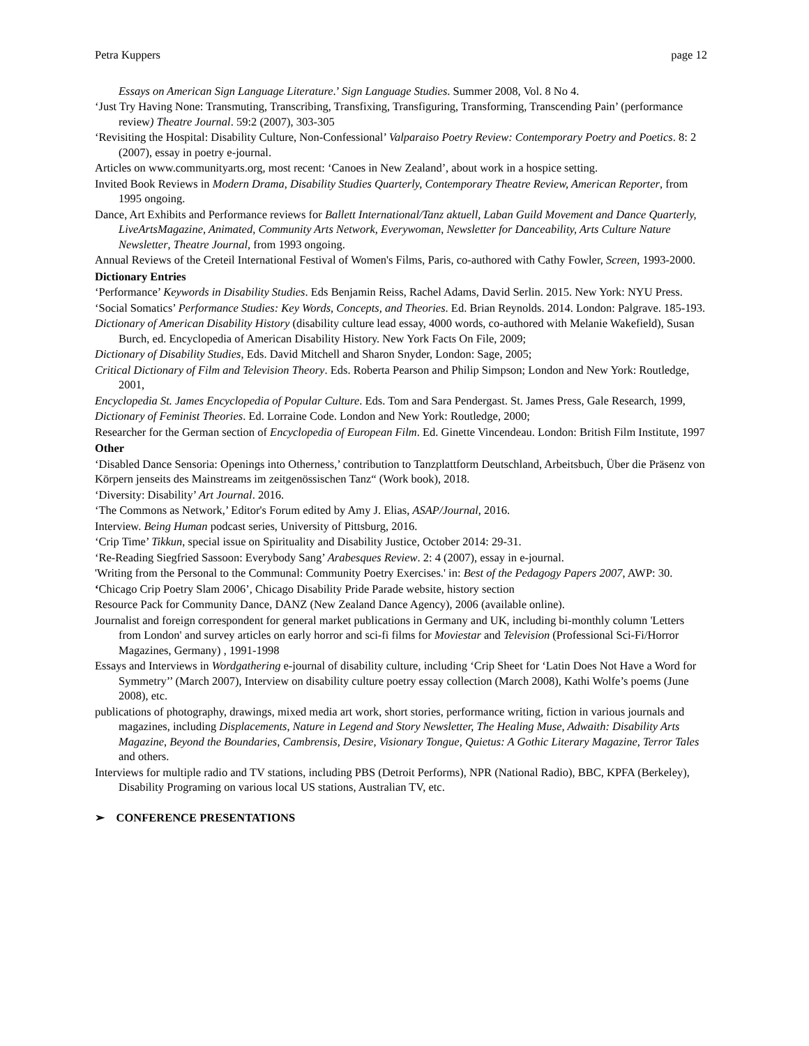Petra Kuppers page 12
Essays on American Sign Language Literature.’ Sign Language Studies. Summer 2008, Vol. 8 No 4.
‘Just Try Having None: Transmuting, Transcribing, Transfixing, Transfiguring, Transforming, Transcending Pain’ (performance review) Theatre Journal. 59:2 (2007), 303-305
‘Revisiting the Hospital: Disability Culture, Non-Confessional’ Valparaiso Poetry Review: Contemporary Poetry and Poetics. 8: 2 (2007), essay in poetry e-journal.
Articles on www.communityarts.org, most recent: ‘Canoes in New Zealand’, about work in a hospice setting.
Invited Book Reviews in Modern Drama, Disability Studies Quarterly, Contemporary Theatre Review, American Reporter, from 1995 ongoing.
Dance, Art Exhibits and Performance reviews for Ballett International/Tanz aktuell, Laban Guild Movement and Dance Quarterly, LiveArtsMagazine, Animated, Community Arts Network, Everywoman, Newsletter for Danceability, Arts Culture Nature Newsletter, Theatre Journal, from 1993 ongoing.
Annual Reviews of the Creteil International Festival of Women's Films, Paris, co-authored with Cathy Fowler, Screen, 1993-2000.
Dictionary Entries
‘Performance’ Keywords in Disability Studies. Eds Benjamin Reiss, Rachel Adams, David Serlin. 2015. New York: NYU Press.
‘Social Somatics’ Performance Studies: Key Words, Concepts, and Theories. Ed. Brian Reynolds. 2014. London: Palgrave. 185-193.
Dictionary of American Disability History (disability culture lead essay, 4000 words, co-authored with Melanie Wakefield), Susan Burch, ed. Encyclopedia of American Disability History. New York Facts On File, 2009;
Dictionary of Disability Studies, Eds. David Mitchell and Sharon Snyder, London: Sage, 2005;
Critical Dictionary of Film and Television Theory. Eds. Roberta Pearson and Philip Simpson; London and New York: Routledge, 2001,
Encyclopedia St. James Encyclopedia of Popular Culture. Eds. Tom and Sara Pendergast. St. James Press, Gale Research, 1999,
Dictionary of Feminist Theories. Ed. Lorraine Code. London and New York: Routledge, 2000;
Researcher for the German section of Encyclopedia of European Film. Ed. Ginette Vincendeau. London: British Film Institute, 1997
Other
‘Disabled Dance Sensoria: Openings into Otherness,’ contribution to Tanzplattform Deutschland, Arbeitsbuch, Über die Präsenz von Körpern jenseits des Mainstreams im zeitgenössischen Tanz“ (Work book), 2018.
‘Diversity: Disability’ Art Journal. 2016.
‘The Commons as Network,’ Editor's Forum edited by Amy J. Elias, ASAP/Journal, 2016.
Interview. Being Human podcast series, University of Pittsburg, 2016.
‘Crip Time’ Tikkun, special issue on Spirituality and Disability Justice, October 2014: 29-31.
‘Re-Reading Siegfried Sassoon: Everybody Sang’ Arabesques Review. 2: 4 (2007), essay in e-journal.
'Writing from the Personal to the Communal: Community Poetry Exercises.' in: Best of the Pedagogy Papers 2007, AWP: 30.
‘Chicago Crip Poetry Slam 2006’, Chicago Disability Pride Parade website, history section
Resource Pack for Community Dance, DANZ (New Zealand Dance Agency), 2006 (available online).
Journalist and foreign correspondent for general market publications in Germany and UK, including bi-monthly column 'Letters from London' and survey articles on early horror and sci-fi films for Moviestar and Television (Professional Sci-Fi/Horror Magazines, Germany) , 1991-1998
Essays and Interviews in Wordgathering e-journal of disability culture, including ‘Crip Sheet for ‘Latin Does Not Have a Word for Symmetry’’ (March 2007), Interview on disability culture poetry essay collection (March 2008), Kathi Wolfe’s poems (June 2008), etc.
publications of photography, drawings, mixed media art work, short stories, performance writing, fiction in various journals and magazines, including Displacements, Nature in Legend and Story Newsletter, The Healing Muse, Adwaith: Disability Arts Magazine, Beyond the Boundaries, Cambrensis, Desire, Visionary Tongue, Quietus: A Gothic Literary Magazine, Terror Tales and others.
Interviews for multiple radio and TV stations, including PBS (Detroit Performs), NPR (National Radio), BBC, KPFA (Berkeley), Disability Programing on various local US stations, Australian TV, etc.
➢ CONFERENCE PRESENTATIONS